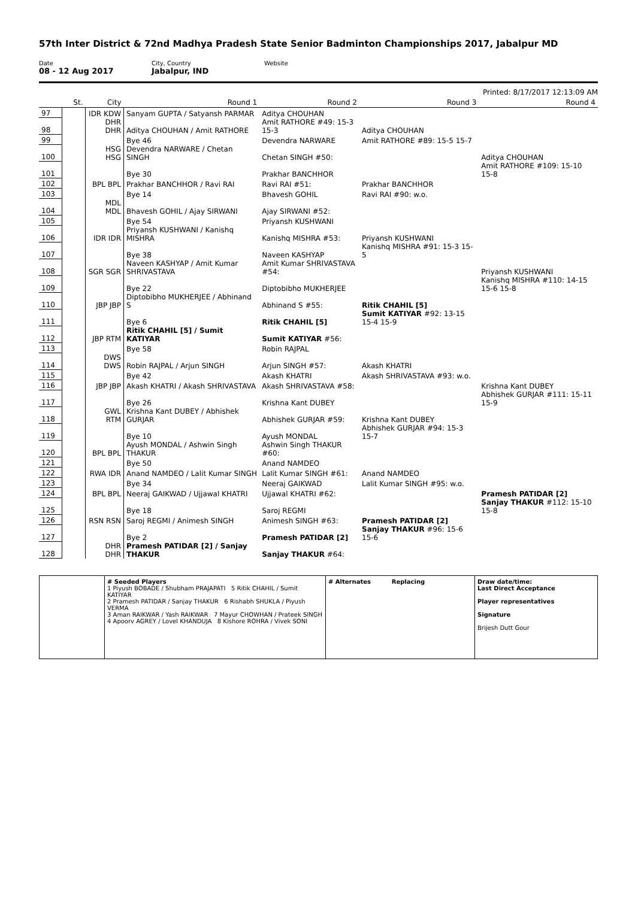57th Inter District & 72nd Madhya Pradesh State Senior Badminton Championships 2017, Jabalpur MD
Date
08 - 12 Aug 2017
City, Country
Jabalpur, IND
Website
Printed: 8/17/2017 12:13:09 AM
| | St. | City | Round 1 | Round 2 | Round 3 | Round 4 |
| --- | --- | --- | --- | --- | --- | --- |
| 97 | | IDR KDW | Sanyam GUPTA / Satyansh PARMAR | Aditya CHOUHAN | | |
| 98 | | DHR DHR | Aditya CHOUHAN / Amit RATHORE | Amit RATHORE #49: 15-3 15-3 | Aditya CHOUHAN | |
| 99 | | | Bye 46 | Devendra NARWARE | Amit RATHORE #89: 15-5 15-7 | |
| 100 | | HSG HSG | Devendra NARWARE / Chetan SINGH | Chetan SINGH #50: | | Aditya CHOUHAN |
| 101 | | | Bye 30 | Prakhar BANCHHOR | | Amit RATHORE #109: 15-10 15-8 |
| 102 | | BPL BPL | Prakhar BANCHHOR / Ravi RAI | Ravi RAI #51: | Prakhar BANCHHOR | |
| 103 | | | Bye 14 | Bhavesh GOHIL | Ravi RAI #90: w.o. | |
| 104 | | MDL MDL | Bhavesh GOHIL / Ajay SIRWANI | Ajay SIRWANI #52: | | |
| 105 | | | Bye 54 | Priyansh KUSHWANI | | |
| 106 | | IDR IDR | Priyansh KUSHWANI / Kanishq MISHRA | Kanishq MISHRA #53: | Priyansh KUSHWANI | |
| 107 | | | Bye 38 | Naveen KASHYAP | Kanishq MISHRA #91: 15-3 15-5 | |
| 108 | | SGR SGR | Naveen KASHYAP / Amit Kumar SHRIVASTAVA | Amit Kumar SHRIVASTAVA #54: | | Priyansh KUSHWANI |
| 109 | | | Bye 22 | Diptobibho MUKHERJEE | | Kanishq MISHRA #110: 14-15 15-6 15-8 |
| 110 | | JBP JBP | Diptobibho MUKHERJEE / Abhinand S | Abhinand S #55: | Ritik CHAHIL [5] | |
| 111 | | | Bye 6 | Ritik CHAHIL [5] | Sumit KATIYAR #92: 13-15 15-4 15-9 | |
| 112 | | JBP RTM | Ritik CHAHIL [5] / Sumit KATIYAR | Sumit KATIYAR #56: | | |
| 113 | | | Bye 58 | Robin RAJPAL | | |
| 114 | | DWS DWS | Robin RAJPAL / Arjun SINGH | Arjun SINGH #57: | Akash KHATRI | |
| 115 | | | Bye 42 | Akash KHATRI | Akash SHRIVASTAVA #93: w.o. | |
| 116 | | JBP JBP | Akash KHATRI / Akash SHRIVASTAVA | Akash SHRIVASTAVA #58: | | Krishna Kant DUBEY |
| 117 | | | Bye 26 | Krishna Kant DUBEY | | Abhishek GURJAR #111: 15-11 15-9 |
| 118 | | GWL RTM | Krishna Kant DUBEY / Abhishek GURJAR | Abhishek GURJAR #59: | Krishna Kant DUBEY | |
| 119 | | | Bye 10 | Ayush MONDAL | Abhishek GURJAR #94: 15-3 15-7 | |
| 120 | | BPL BPL | Ayush MONDAL / Ashwin Singh THAKUR | Ashwin Singh THAKUR #60: | | |
| 121 | | | Bye 50 | Anand NAMDEO | | |
| 122 | | RWA IDR | Anand NAMDEO / Lalit Kumar SINGH | Lalit Kumar SINGH #61: | Anand NAMDEO | |
| 123 | | | Bye 34 | Neeraj GAIKWAD | Lalit Kumar SINGH #95: w.o. | |
| 124 | | BPL BPL | Neeraj GAIKWAD / Ujjawal KHATRI | Ujjawal KHATRI #62: | | Pramesh PATIDAR [2] |
| 125 | | | Bye 18 | Saroj REGMI | | Sanjay THAKUR #112: 15-10 15-8 |
| 126 | | RSN RSN | Saroj REGMI / Animesh SINGH | Animesh SINGH #63: | Pramesh PATIDAR [2] | |
| 127 | | | Bye 2 | Pramesh PATIDAR [2] | Sanjay THAKUR #96: 15-6 15-6 | |
| 128 | | DHR DHR | Pramesh PATIDAR [2] / Sanjay THAKUR | Sanjay THAKUR #64: | | |
# Seeded Players
1 Piyush BOBADE / Shubham PRAJAPATI 5 Ritik CHAHIL / Sumit KATIYAR
2 Pramesh PATIDAR / Sanjay THAKUR 6 Rishabh SHUKLA / Piyush VERMA
3 Aman RAIKWAR / Yash RAIKWAR 7 Mayur CHOWHAN / Prateek SINGH
4 Apoorv AGREY / Lovel KHANDUJA 8 Kishore ROHRA / Vivek SONI
# Alternates Replacing Draw date/time:
Last Direct Acceptance
Player representatives
Signature
Brijesh Dutt Gour